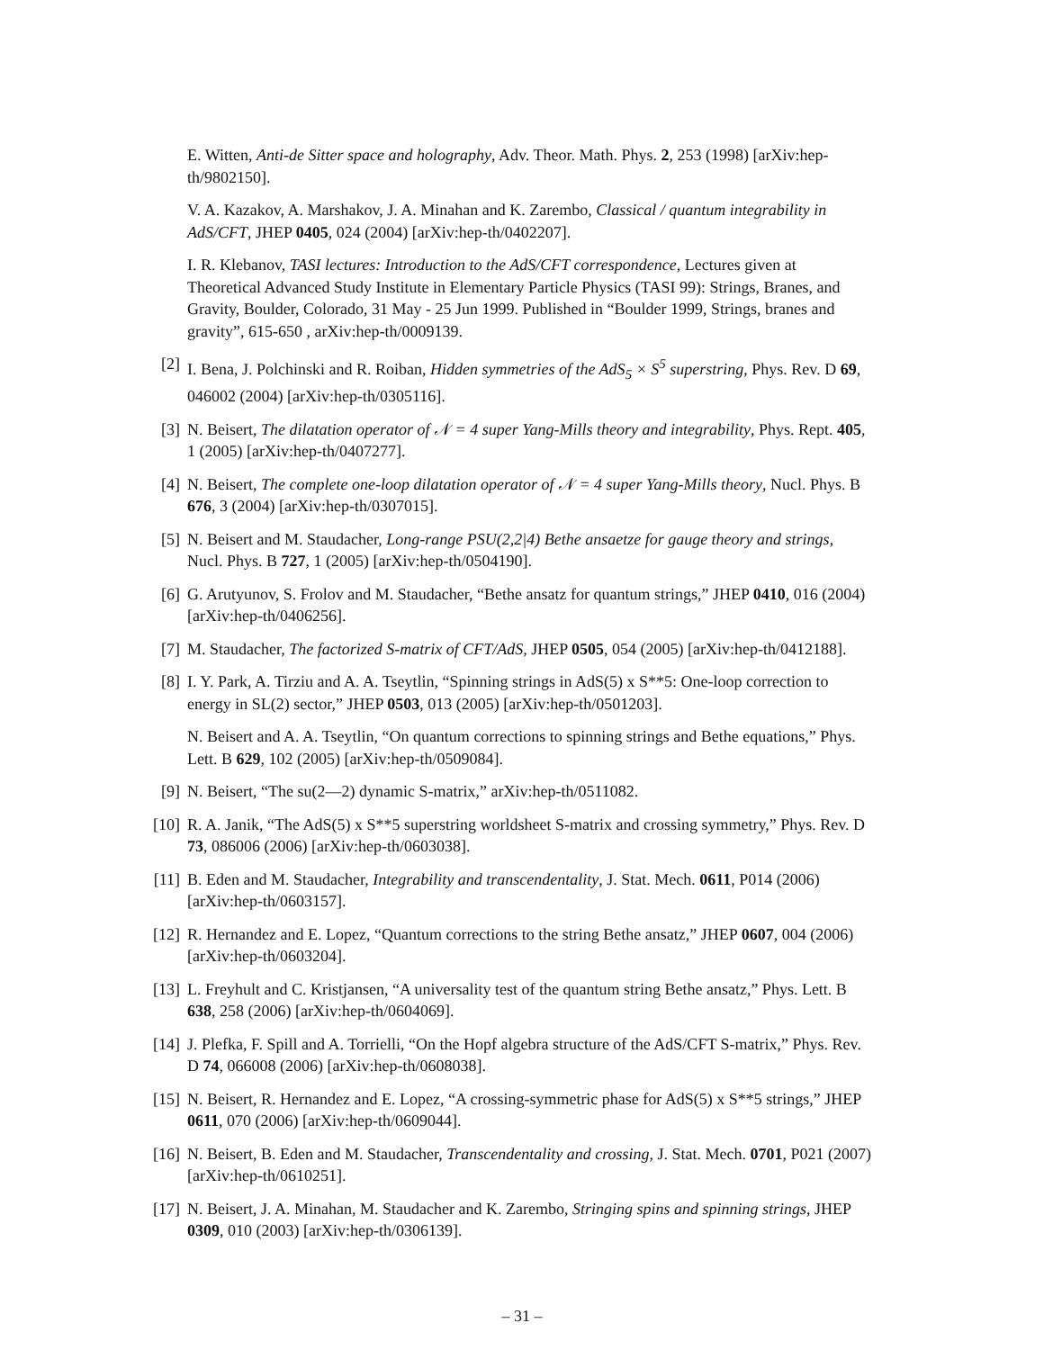E. Witten, Anti-de Sitter space and holography, Adv. Theor. Math. Phys. 2, 253 (1998) [arXiv:hep-th/9802150].
V. A. Kazakov, A. Marshakov, J. A. Minahan and K. Zarembo, Classical / quantum integrability in AdS/CFT, JHEP 0405, 024 (2004) [arXiv:hep-th/0402207].
I. R. Klebanov, TASI lectures: Introduction to the AdS/CFT correspondence, Lectures given at Theoretical Advanced Study Institute in Elementary Particle Physics (TASI 99): Strings, Branes, and Gravity, Boulder, Colorado, 31 May - 25 Jun 1999. Published in “Boulder 1999, Strings, branes and gravity”, 615-650 , arXiv:hep-th/0009139.
[2] I. Bena, J. Polchinski and R. Roiban, Hidden symmetries of the AdS<sub>5</sub> × S<sup>5</sup> superstring, Phys. Rev. D 69, 046002 (2004) [arXiv:hep-th/0305116].
[3] N. Beisert, The dilatation operator of 𝒩 = 4 super Yang-Mills theory and integrability, Phys. Rept. 405, 1 (2005) [arXiv:hep-th/0407277].
[4] N. Beisert, The complete one-loop dilatation operator of 𝒩 = 4 super Yang-Mills theory, Nucl. Phys. B 676, 3 (2004) [arXiv:hep-th/0307015].
[5] N. Beisert and M. Staudacher, Long-range PSU(2,2|4) Bethe ansaetze for gauge theory and strings, Nucl. Phys. B 727, 1 (2005) [arXiv:hep-th/0504190].
[6] G. Arutyunov, S. Frolov and M. Staudacher, “Bethe ansatz for quantum strings,” JHEP 0410, 016 (2004) [arXiv:hep-th/0406256].
[7] M. Staudacher, The factorized S-matrix of CFT/AdS, JHEP 0505, 054 (2005) [arXiv:hep-th/0412188].
[8] I. Y. Park, A. Tirziu and A. A. Tseytlin, “Spinning strings in AdS(5) x S**5: One-loop correction to energy in SL(2) sector,” JHEP 0503, 013 (2005) [arXiv:hep-th/0501203].
N. Beisert and A. A. Tseytlin, “On quantum corrections to spinning strings and Bethe equations,” Phys. Lett. B 629, 102 (2005) [arXiv:hep-th/0509084].
[9] N. Beisert, “The su(2—2) dynamic S-matrix,” arXiv:hep-th/0511082.
[10]
R. A. Janik, “The AdS(5) x S**5 superstring worldsheet S-matrix and crossing symmetry,” Phys. Rev. D 73, 086006 (2006) [arXiv:hep-th/0603038].
[11]
B. Eden and M. Staudacher, Integrability and transcendentality, J. Stat. Mech. 0611, P014 (2006) [arXiv:hep-th/0603157].
[12]
R. Hernandez and E. Lopez, “Quantum corrections to the string Bethe ansatz,” JHEP 0607, 004 (2006) [arXiv:hep-th/0603204].
[13]
L. Freyhult and C. Kristjansen, “A universality test of the quantum string Bethe ansatz,” Phys. Lett. B 638, 258 (2006) [arXiv:hep-th/0604069].
[14]
J. Plefka, F. Spill and A. Torrielli, “On the Hopf algebra structure of the AdS/CFT S-matrix,” Phys. Rev. D 74, 066008 (2006) [arXiv:hep-th/0608038].
[15]
N. Beisert, R. Hernandez and E. Lopez, “A crossing-symmetric phase for AdS(5) x S**5 strings,” JHEP 0611, 070 (2006) [arXiv:hep-th/0609044].
[16]
N. Beisert, B. Eden and M. Staudacher, Transcendentality and crossing, J. Stat. Mech. 0701, P021 (2007) [arXiv:hep-th/0610251].
[17]
N. Beisert, J. A. Minahan, M. Staudacher and K. Zarembo, Stringing spins and spinning strings, JHEP 0309, 010 (2003) [arXiv:hep-th/0306139].
– 31 –